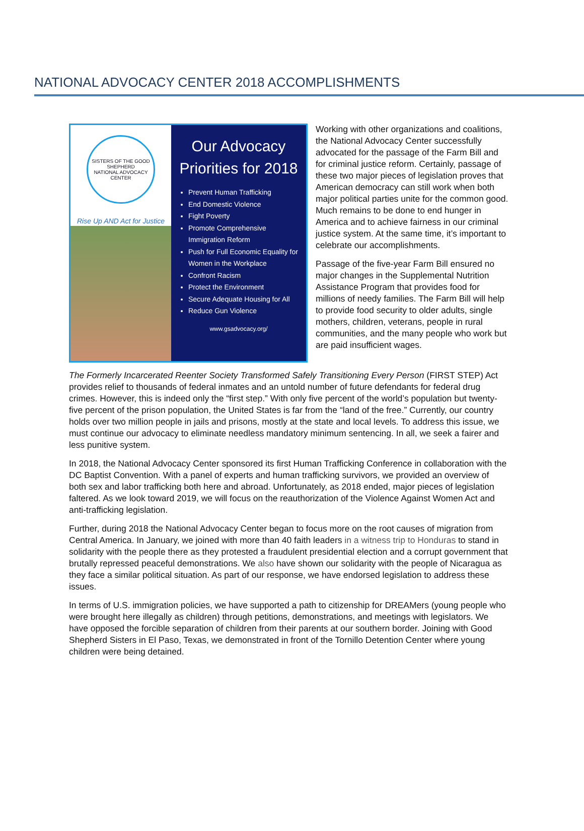NATIONAL ADVOCACY CENTER 2018 ACCOMPLISHMENTS
SISTERS OF THE GOOD SHEPHERD
NATIONAL ADVOCACY CENTER
Rise Up AND Act for Justice
Our Advocacy Priorities for 2018
Prevent Human Trafficking
End Domestic Violence
Fight Poverty
Promote Comprehensive Immigration Reform
Push for Full Economic Equality for Women in the Workplace
Confront Racism
Protect the Environment
Secure Adequate Housing for All
Reduce Gun Violence
www.gsadvocacy.org/
Working with other organizations and coalitions, the National Advocacy Center successfully advocated for the passage of the Farm Bill and for criminal justice reform. Certainly, passage of these two major pieces of legislation proves that American democracy can still work when both major political parties unite for the common good. Much remains to be done to end hunger in America and to achieve fairness in our criminal justice system. At the same time, it’s important to celebrate our accomplishments.
Passage of the five-year Farm Bill ensured no major changes in the Supplemental Nutrition Assistance Program that provides food for millions of needy families. The Farm Bill will help to provide food security to older adults, single mothers, children, veterans, people in rural communities, and the many people who work but are paid insufficient wages.
The Formerly Incarcerated Reenter Society Transformed Safely Transitioning Every Person (FIRST STEP) Act provides relief to thousands of federal inmates and an untold number of future defendants for federal drug crimes. However, this is indeed only the “first step.” With only five percent of the world’s population but twenty-five percent of the prison population, the United States is far from the “land of the free.” Currently, our country holds over two million people in jails and prisons, mostly at the state and local levels. To address this issue, we must continue our advocacy to eliminate needless mandatory minimum sentencing. In all, we seek a fairer and less punitive system.
In 2018, the National Advocacy Center sponsored its first Human Trafficking Conference in collaboration with the DC Baptist Convention. With a panel of experts and human trafficking survivors, we provided an overview of both sex and labor trafficking both here and abroad. Unfortunately, as 2018 ended, major pieces of legislation faltered. As we look toward 2019, we will focus on the reauthorization of the Violence Against Women Act and anti-trafficking legislation.
Further, during 2018 the National Advocacy Center began to focus more on the root causes of migration from Central America. In January, we joined with more than 40 faith leaders in a witness trip to Honduras to stand in solidarity with the people there as they protested a fraudulent presidential election and a corrupt government that brutally repressed peaceful demonstrations. We also have shown our solidarity with the people of Nicaragua as they face a similar political situation. As part of our response, we have endorsed legislation to address these issues.
In terms of U.S. immigration policies, we have supported a path to citizenship for DREAMers (young people who were brought here illegally as children) through petitions, demonstrations, and meetings with legislators. We have opposed the forcible separation of children from their parents at our southern border. Joining with Good Shepherd Sisters in El Paso, Texas, we demonstrated in front of the Tornillo Detention Center where young children were being detained.